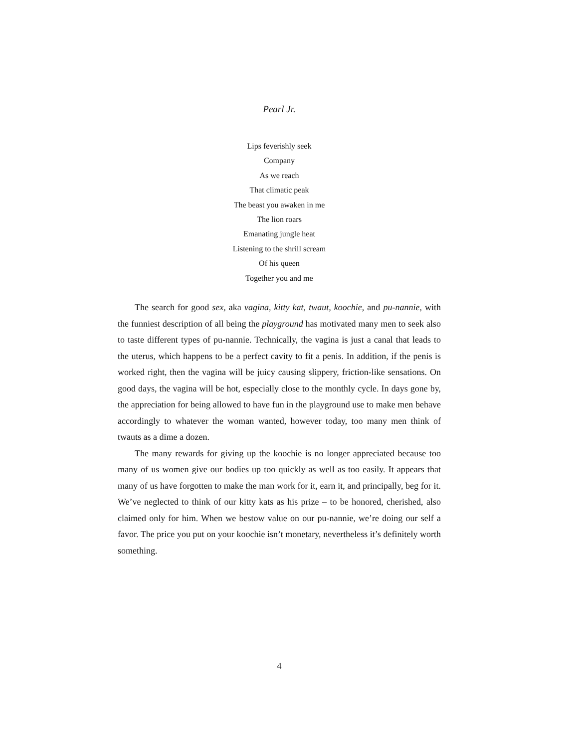Pearl Jr.
Lips feverishly seek
Company
As we reach
That climatic peak
The beast you awaken in me
The lion roars
Emanating jungle heat
Listening to the shrill scream
Of his queen
Together you and me
The search for good sex, aka vagina, kitty kat, twaut, koochie, and pu-nannie, with the funniest description of all being the playground has motivated many men to seek also to taste different types of pu-nannie. Technically, the vagina is just a canal that leads to the uterus, which happens to be a perfect cavity to fit a penis. In addition, if the penis is worked right, then the vagina will be juicy causing slippery, friction-like sensations. On good days, the vagina will be hot, especially close to the monthly cycle. In days gone by, the appreciation for being allowed to have fun in the playground use to make men behave accordingly to whatever the woman wanted, however today, too many men think of twauts as a dime a dozen.
The many rewards for giving up the koochie is no longer appreciated because too many of us women give our bodies up too quickly as well as too easily. It appears that many of us have forgotten to make the man work for it, earn it, and principally, beg for it. We’ve neglected to think of our kitty kats as his prize – to be honored, cherished, also claimed only for him. When we bestow value on our pu-nannie, we’re doing our self a favor. The price you put on your koochie isn’t monetary, nevertheless it’s definitely worth something.
4